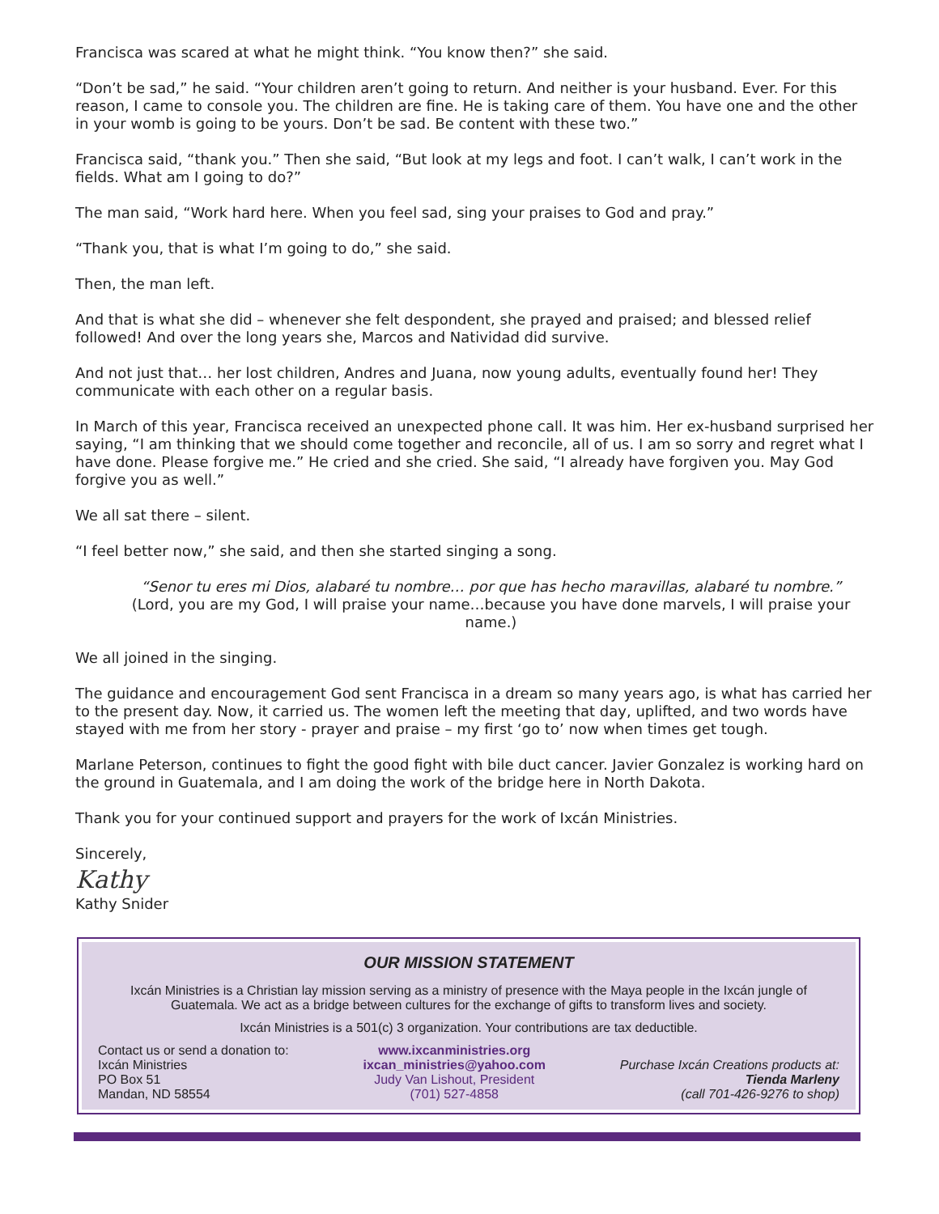Francisca was scared at what he might think. “You know then?” she said.
“Don’t be sad,” he said. “Your children aren’t going to return. And neither is your husband. Ever. For this reason, I came to console you. The children are fine. He is taking care of them. You have one and the other in your womb is going to be yours. Don’t be sad. Be content with these two.”
Francisca said, “thank you.” Then she said, “But look at my legs and foot. I can’t walk, I can’t work in the fields. What am I going to do?”
The man said, “Work hard here. When you feel sad, sing your praises to God and pray.”
“Thank you, that is what I’m going to do,” she said.
Then, the man left.
And that is what she did – whenever she felt despondent, she prayed and praised; and blessed relief followed! And over the long years she, Marcos and Natividad did survive.
And not just that… her lost children, Andres and Juana, now young adults, eventually found her! They communicate with each other on a regular basis.
In March of this year, Francisca received an unexpected phone call. It was him. Her ex-husband surprised her saying, “I am thinking that we should come together and reconcile, all of us. I am so sorry and regret what I have done. Please forgive me.” He cried and she cried. She said, “I already have forgiven you. May God forgive you as well.”
We all sat there – silent.
“I feel better now,” she said, and then she started singing a song.
“Senor tu eres mi Dios, alabaré tu nombre… por que has hecho maravillas, alabaré tu nombre.”
(Lord, you are my God, I will praise your name…because you have done marvels, I will praise your name.)
We all joined in the singing.
The guidance and encouragement God sent Francisca in a dream so many years ago, is what has carried her to the present day. Now, it carried us. The women left the meeting that day, uplifted, and two words have stayed with me from her story - prayer and praise – my first ‘go to’ now when times get tough.
Marlane Peterson, continues to fight the good fight with bile duct cancer. Javier Gonzalez is working hard on the ground in Guatemala, and I am doing the work of the bridge here in North Dakota.
Thank you for your continued support and prayers for the work of Ixcán Ministries.
Sincerely,
Kathy
Kathy Snider
OUR MISSION STATEMENT
Ixcán Ministries is a Christian lay mission serving as a ministry of presence with the Maya people in the Ixcán jungle of Guatemala. We act as a bridge between cultures for the exchange of gifts to transform lives and society.
Ixcán Ministries is a 501(c) 3 organization. Your contributions are tax deductible.
Contact us or send a donation to:
Ixcán Ministries
PO Box 51
Mandan, ND 58554
www.ixcanministries.org
ixcan_ministries@yahoo.com
Judy Van Lishout, President
(701) 527-4858
Purchase Ixcán Creations products at:
Tienda Marleny
(call 701-426-9276 to shop)